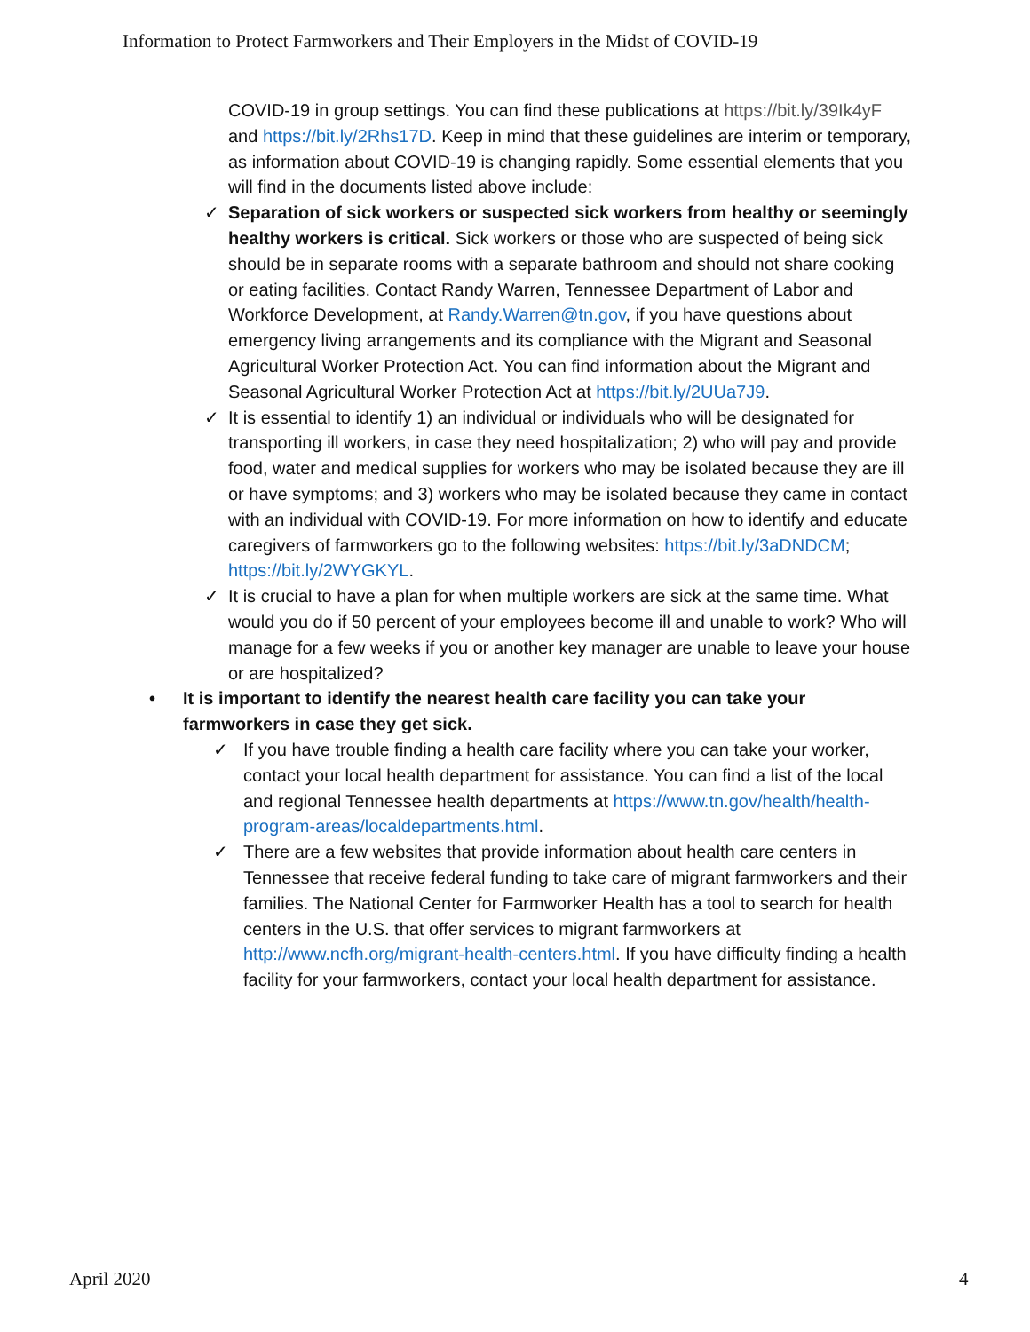Information to Protect Farmworkers and Their Employers in the Midst of COVID-19
COVID-19 in group settings. You can find these publications at https://bit.ly/39Ik4yF and https://bit.ly/2Rhs17D. Keep in mind that these guidelines are interim or temporary, as information about COVID-19 is changing rapidly. Some essential elements that you will find in the documents listed above include:
✓ Separation of sick workers or suspected sick workers from healthy or seemingly healthy workers is critical. Sick workers or those who are suspected of being sick should be in separate rooms with a separate bathroom and should not share cooking or eating facilities. Contact Randy Warren, Tennessee Department of Labor and Workforce Development, at Randy.Warren@tn.gov, if you have questions about emergency living arrangements and its compliance with the Migrant and Seasonal Agricultural Worker Protection Act. You can find information about the Migrant and Seasonal Agricultural Worker Protection Act at https://bit.ly/2UUa7J9.
✓ It is essential to identify 1) an individual or individuals who will be designated for transporting ill workers, in case they need hospitalization; 2) who will pay and provide food, water and medical supplies for workers who may be isolated because they are ill or have symptoms; and 3) workers who may be isolated because they came in contact with an individual with COVID-19. For more information on how to identify and educate caregivers of farmworkers go to the following websites: https://bit.ly/3aDNDCM; https://bit.ly/2WYGKYL.
✓ It is crucial to have a plan for when multiple workers are sick at the same time. What would you do if 50 percent of your employees become ill and unable to work? Who will manage for a few weeks if you or another key manager are unable to leave your house or are hospitalized?
• It is important to identify the nearest health care facility you can take your farmworkers in case they get sick.
✓ If you have trouble finding a health care facility where you can take your worker, contact your local health department for assistance. You can find a list of the local and regional Tennessee health departments at https://www.tn.gov/health/health-program-areas/localdepartments.html.
✓ There are a few websites that provide information about health care centers in Tennessee that receive federal funding to take care of migrant farmworkers and their families. The National Center for Farmworker Health has a tool to search for health centers in the U.S. that offer services to migrant farmworkers at http://www.ncfh.org/migrant-health-centers.html. If you have difficulty finding a health facility for your farmworkers, contact your local health department for assistance.
April 2020 4